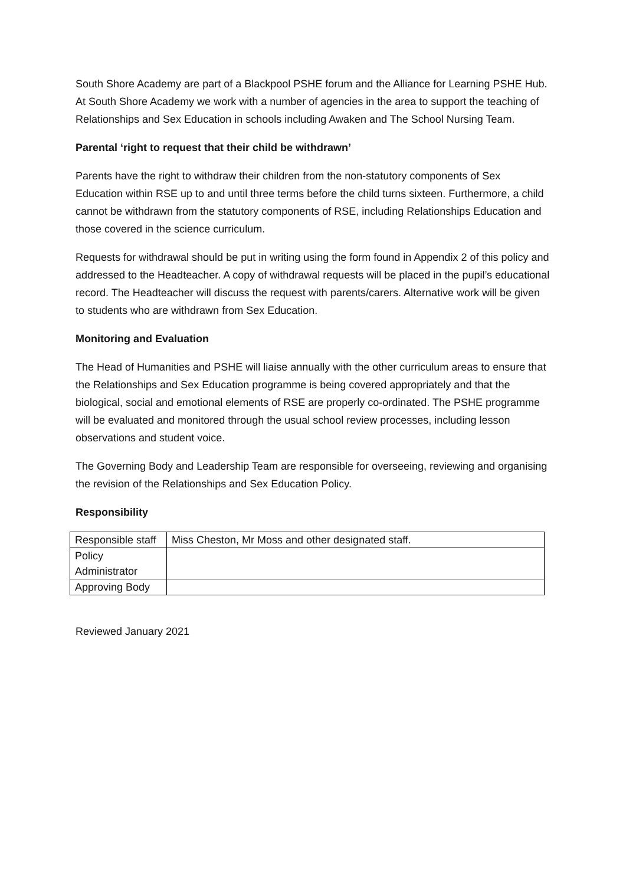South Shore Academy are part of a Blackpool PSHE forum and the Alliance for Learning PSHE Hub. At South Shore Academy we work with a number of agencies in the area to support the teaching of Relationships and Sex Education in schools including Awaken and The School Nursing Team.
Parental ‘right to request that their child be withdrawn’
Parents have the right to withdraw their children from the non-statutory components of Sex Education within RSE up to and until three terms before the child turns sixteen. Furthermore, a child cannot be withdrawn from the statutory components of RSE, including Relationships Education and those covered in the science curriculum.
Requests for withdrawal should be put in writing using the form found in Appendix 2 of this policy and addressed to the Headteacher. A copy of withdrawal requests will be placed in the pupil’s educational record. The Headteacher will discuss the request with parents/carers. Alternative work will be given to students who are withdrawn from Sex Education.
Monitoring and Evaluation
The Head of Humanities and PSHE will liaise annually with the other curriculum areas to ensure that the Relationships and Sex Education programme is being covered appropriately and that the biological, social and emotional elements of RSE are properly co-ordinated. The PSHE programme will be evaluated and monitored through the usual school review processes, including lesson observations and student voice.
The Governing Body and Leadership Team are responsible for overseeing, reviewing and organising the revision of the Relationships and Sex Education Policy.
Responsibility
| Responsible staff | Miss Cheston, Mr Moss and other designated staff. |
| Policy Administrator | |
| Approving Body | |
Reviewed January 2021